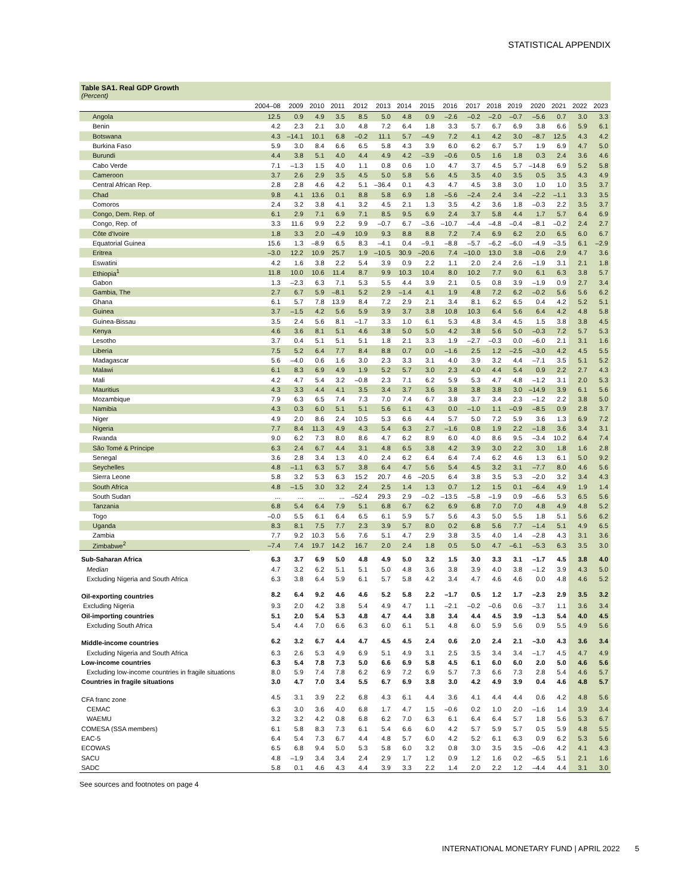STATISTICAL APPENDIX
Table SA1. Real GDP Growth
(Percent)
| | 2004–08 | 2009 | 2010 | 2011 | 2012 | 2013 | 2014 | 2015 | 2016 | 2017 | 2018 | 2019 | 2020 | 2021 | 2022 | 2023 |
| --- | --- | --- | --- | --- | --- | --- | --- | --- | --- | --- | --- | --- | --- | --- | --- | --- |
| Angola | 12.5 | 0.9 | 4.9 | 3.5 | 8.5 | 5.0 | 4.8 | 0.9 | –2.6 | –0.2 | –2.0 | –0.7 | –5.6 | 0.7 | 3.0 | 3.3 |
| Benin | 4.2 | 2.3 | 2.1 | 3.0 | 4.8 | 7.2 | 6.4 | 1.8 | 3.3 | 5.7 | 6.7 | 6.9 | 3.8 | 6.6 | 5.9 | 6.1 |
| Botswana | 4.3 | –14.1 | 10.1 | 6.8 | –0.2 | 11.1 | 5.7 | –4.9 | 7.2 | 4.1 | 4.2 | 3.0 | –8.7 | 12.5 | 4.3 | 4.2 |
| Burkina Faso | 5.9 | 3.0 | 8.4 | 6.6 | 6.5 | 5.8 | 4.3 | 3.9 | 6.0 | 6.2 | 6.7 | 5.7 | 1.9 | 6.9 | 4.7 | 5.0 |
| Burundi | 4.4 | 3.8 | 5.1 | 4.0 | 4.4 | 4.9 | 4.2 | –3.9 | –0.6 | 0.5 | 1.6 | 1.8 | 0.3 | 2.4 | 3.6 | 4.6 |
| Cabo Verde | 7.1 | –1.3 | 1.5 | 4.0 | 1.1 | 0.8 | 0.6 | 1.0 | 4.7 | 3.7 | 4.5 | 5.7 | –14.8 | 6.9 | 5.2 | 5.8 |
| Cameroon | 3.7 | 2.6 | 2.9 | 3.5 | 4.5 | 5.0 | 5.8 | 5.6 | 4.5 | 3.5 | 4.0 | 3.5 | 0.5 | 3.5 | 4.3 | 4.9 |
| Central African Rep. | 2.8 | 2.8 | 4.6 | 4.2 | 5.1 | –36.4 | 0.1 | 4.3 | 4.7 | 4.5 | 3.8 | 3.0 | 1.0 | 1.0 | 3.5 | 3.7 |
| Chad | 9.8 | 4.1 | 13.6 | 0.1 | 8.8 | 5.8 | 6.9 | 1.8 | –5.6 | –2.4 | 2.4 | 3.4 | –2.2 | –1.1 | 3.3 | 3.5 |
| Comoros | 2.4 | 3.2 | 3.8 | 4.1 | 3.2 | 4.5 | 2.1 | 1.3 | 3.5 | 4.2 | 3.6 | 1.8 | –0.3 | 2.2 | 3.5 | 3.7 |
| Congo, Dem. Rep. of | 6.1 | 2.9 | 7.1 | 6.9 | 7.1 | 8.5 | 9.5 | 6.9 | 2.4 | 3.7 | 5.8 | 4.4 | 1.7 | 5.7 | 6.4 | 6.9 |
| Congo, Rep. of | 3.3 | 11.6 | 9.9 | 2.2 | 9.9 | –0.7 | 6.7 | –3.6 | –10.7 | –4.4 | –4.8 | –0.4 | –8.1 | –0.2 | 2.4 | 2.7 |
| Côte d'Ivoire | 1.8 | 3.3 | 2.0 | –4.9 | 10.9 | 9.3 | 8.8 | 8.8 | 7.2 | 7.4 | 6.9 | 6.2 | 2.0 | 6.5 | 6.0 | 6.7 |
| Equatorial Guinea | 15.6 | 1.3 | –8.9 | 6.5 | 8.3 | –4.1 | 0.4 | –9.1 | –8.8 | –5.7 | –6.2 | –6.0 | –4.9 | –3.5 | 6.1 | –2.9 |
| Eritrea | –3.0 | 12.2 | 10.9 | 25.7 | 1.9 | –10.5 | 30.9 | –20.6 | 7.4 | –10.0 | 13.0 | 3.8 | –0.6 | 2.9 | 4.7 | 3.6 |
| Eswatini | 4.2 | 1.6 | 3.8 | 2.2 | 5.4 | 3.9 | 0.9 | 2.2 | 1.1 | 2.0 | 2.4 | 2.6 | –1.9 | 3.1 | 2.1 | 1.8 |
| Ethiopia<sup>1</sup> | 11.8 | 10.0 | 10.6 | 11.4 | 8.7 | 9.9 | 10.3 | 10.4 | 8.0 | 10.2 | 7.7 | 9.0 | 6.1 | 6.3 | 3.8 | 5.7 |
| Gabon | 1.3 | –2.3 | 6.3 | 7.1 | 5.3 | 5.5 | 4.4 | 3.9 | 2.1 | 0.5 | 0.8 | 3.9 | –1.9 | 0.9 | 2.7 | 3.4 |
| Gambia, The | 2.7 | 6.7 | 5.9 | –8.1 | 5.2 | 2.9 | –1.4 | 4.1 | 1.9 | 4.8 | 7.2 | 6.2 | –0.2 | 5.6 | 5.6 | 6.2 |
| Ghana | 6.1 | 5.7 | 7.8 | 13.9 | 8.4 | 7.2 | 2.9 | 2.1 | 3.4 | 8.1 | 6.2 | 6.5 | 0.4 | 4.2 | 5.2 | 5.1 |
| Guinea | 3.7 | –1.5 | 4.2 | 5.6 | 5.9 | 3.9 | 3.7 | 3.8 | 10.8 | 10.3 | 6.4 | 5.6 | 6.4 | 4.2 | 4.8 | 5.8 |
| Guinea-Bissau | 3.5 | 2.4 | 5.6 | 8.1 | –1.7 | 3.3 | 1.0 | 6.1 | 5.3 | 4.8 | 3.4 | 4.5 | 1.5 | 3.8 | 3.8 | 4.5 |
| Kenya | 4.6 | 3.6 | 8.1 | 5.1 | 4.6 | 3.8 | 5.0 | 5.0 | 4.2 | 3.8 | 5.6 | 5.0 | –0.3 | 7.2 | 5.7 | 5.3 |
| Lesotho | 3.7 | 0.4 | 5.1 | 5.1 | 5.1 | 1.8 | 2.1 | 3.3 | 1.9 | –2.7 | –0.3 | 0.0 | –6.0 | 2.1 | 3.1 | 1.6 |
| Liberia | 7.5 | 5.2 | 6.4 | 7.7 | 8.4 | 8.8 | 0.7 | 0.0 | –1.6 | 2.5 | 1.2 | –2.5 | –3.0 | 4.2 | 4.5 | 5.5 |
| Madagascar | 5.6 | –4.0 | 0.6 | 1.6 | 3.0 | 2.3 | 3.3 | 3.1 | 4.0 | 3.9 | 3.2 | 4.4 | –7.1 | 3.5 | 5.1 | 5.2 |
| Malawi | 6.1 | 8.3 | 6.9 | 4.9 | 1.9 | 5.2 | 5.7 | 3.0 | 2.3 | 4.0 | 4.4 | 5.4 | 0.9 | 2.2 | 2.7 | 4.3 |
| Mali | 4.2 | 4.7 | 5.4 | 3.2 | –0.8 | 2.3 | 7.1 | 6.2 | 5.9 | 5.3 | 4.7 | 4.8 | –1.2 | 3.1 | 2.0 | 5.3 |
| Mauritius | 4.3 | 3.3 | 4.4 | 4.1 | 3.5 | 3.4 | 3.7 | 3.6 | 3.8 | 3.8 | 3.8 | 3.0 | –14.9 | 3.9 | 6.1 | 5.6 |
| Mozambique | 7.9 | 6.3 | 6.5 | 7.4 | 7.3 | 7.0 | 7.4 | 6.7 | 3.8 | 3.7 | 3.4 | 2.3 | –1.2 | 2.2 | 3.8 | 5.0 |
| Namibia | 4.3 | 0.3 | 6.0 | 5.1 | 5.1 | 5.6 | 6.1 | 4.3 | 0.0 | –1.0 | 1.1 | –0.9 | –8.5 | 0.9 | 2.8 | 3.7 |
| Niger | 4.9 | 2.0 | 8.6 | 2.4 | 10.5 | 5.3 | 6.6 | 4.4 | 5.7 | 5.0 | 7.2 | 5.9 | 3.6 | 1.3 | 6.9 | 7.2 |
| Nigeria | 7.7 | 8.4 | 11.3 | 4.9 | 4.3 | 5.4 | 6.3 | 2.7 | –1.6 | 0.8 | 1.9 | 2.2 | –1.8 | 3.6 | 3.4 | 3.1 |
| Rwanda | 9.0 | 6.2 | 7.3 | 8.0 | 8.6 | 4.7 | 6.2 | 8.9 | 6.0 | 4.0 | 8.6 | 9.5 | –3.4 | 10.2 | 6.4 | 7.4 |
| São Tomé & Príncipe | 6.3 | 2.4 | 6.7 | 4.4 | 3.1 | 4.8 | 6.5 | 3.8 | 4.2 | 3.9 | 3.0 | 2.2 | 3.0 | 1.8 | 1.6 | 2.8 |
| Senegal | 3.6 | 2.8 | 3.4 | 1.3 | 4.0 | 2.4 | 6.2 | 6.4 | 6.4 | 7.4 | 6.2 | 4.6 | 1.3 | 6.1 | 5.0 | 9.2 |
| Seychelles | 4.8 | –1.1 | 6.3 | 5.7 | 3.8 | 6.4 | 4.7 | 5.6 | 5.4 | 4.5 | 3.2 | 3.1 | –7.7 | 8.0 | 4.6 | 5.6 |
| Sierra Leone | 5.8 | 3.2 | 5.3 | 6.3 | 15.2 | 20.7 | 4.6 | –20.5 | 6.4 | 3.8 | 3.5 | 5.3 | –2.0 | 3.2 | 3.4 | 4.3 |
| South Africa | 4.8 | –1.5 | 3.0 | 3.2 | 2.4 | 2.5 | 1.4 | 1.3 | 0.7 | 1.2 | 1.5 | 0.1 | –6.4 | 4.9 | 1.9 | 1.4 |
| South Sudan | ... | ... | ... | ... | –52.4 | 29.3 | 2.9 | –0.2 | –13.5 | –5.8 | –1.9 | 0.9 | –6.6 | 5.3 | 6.5 | 5.6 |
| Tanzania | 6.8 | 5.4 | 6.4 | 7.9 | 5.1 | 6.8 | 6.7 | 6.2 | 6.9 | 6.8 | 7.0 | 7.0 | 4.8 | 4.9 | 4.8 | 5.2 |
| Togo | –0.0 | 5.5 | 6.1 | 6.4 | 6.5 | 6.1 | 5.9 | 5.7 | 5.6 | 4.3 | 5.0 | 5.5 | 1.8 | 5.1 | 5.6 | 6.2 |
| Uganda | 8.3 | 8.1 | 7.5 | 7.7 | 2.3 | 3.9 | 5.7 | 8.0 | 0.2 | 6.8 | 5.6 | 7.7 | –1.4 | 5.1 | 4.9 | 6.5 |
| Zambia | 7.7 | 9.2 | 10.3 | 5.6 | 7.6 | 5.1 | 4.7 | 2.9 | 3.8 | 3.5 | 4.0 | 1.4 | –2.8 | 4.3 | 3.1 | 3.6 |
| Zimbabwe<sup>2</sup> | –7.4 | 7.4 | 19.7 | 14.2 | 16.7 | 2.0 | 2.4 | 1.8 | 0.5 | 5.0 | 4.7 | –6.1 | –5.3 | 6.3 | 3.5 | 3.0 |
| Sub-Saharan Africa | 6.3 | 3.7 | 6.9 | 5.0 | 4.8 | 4.9 | 5.0 | 3.2 | 1.5 | 3.0 | 3.3 | 3.1 | –1.7 | 4.5 | 3.8 | 4.0 |
| Median | 4.7 | 3.2 | 6.2 | 5.1 | 5.1 | 5.0 | 4.8 | 3.6 | 3.8 | 3.9 | 4.0 | 3.8 | –1.2 | 3.9 | 4.3 | 5.0 |
| Excluding Nigeria and South Africa | 6.3 | 3.8 | 6.4 | 5.9 | 6.1 | 5.7 | 5.8 | 4.2 | 3.4 | 4.7 | 4.6 | 4.6 | 0.0 | 4.8 | 4.6 | 5.2 |
| Oil-exporting countries | 8.2 | 6.4 | 9.2 | 4.6 | 4.6 | 5.2 | 5.8 | 2.2 | –1.7 | 0.5 | 1.2 | 1.7 | –2.3 | 2.9 | 3.5 | 3.2 |
| Excluding Nigeria | 9.3 | 2.0 | 4.2 | 3.8 | 5.4 | 4.9 | 4.7 | 1.1 | –2.1 | –0.2 | –0.6 | 0.6 | –3.7 | 1.1 | 3.6 | 3.4 |
| Oil-importing countries | 5.1 | 2.0 | 5.4 | 5.3 | 4.8 | 4.7 | 4.4 | 3.8 | 3.4 | 4.4 | 4.5 | 3.9 | –1.3 | 5.4 | 4.0 | 4.5 |
| Excluding South Africa | 5.4 | 4.4 | 7.0 | 6.6 | 6.3 | 6.0 | 6.1 | 5.1 | 4.8 | 6.0 | 5.9 | 5.6 | 0.9 | 5.5 | 4.9 | 5.6 |
| Middle-income countries | 6.2 | 3.2 | 6.7 | 4.4 | 4.7 | 4.5 | 4.5 | 2.4 | 0.6 | 2.0 | 2.4 | 2.1 | –3.0 | 4.3 | 3.6 | 3.4 |
| Excluding Nigeria and South Africa | 6.3 | 2.6 | 5.3 | 4.9 | 6.9 | 5.1 | 4.9 | 3.1 | 2.5 | 3.5 | 3.4 | 3.4 | –1.7 | 4.5 | 4.7 | 4.9 |
| Low-income countries | 6.3 | 5.4 | 7.8 | 7.3 | 5.0 | 6.6 | 6.9 | 5.8 | 4.5 | 6.1 | 6.0 | 6.0 | 2.0 | 5.0 | 4.6 | 5.6 |
| Excluding low-income countries in fragile situations | 8.0 | 5.9 | 7.4 | 7.8 | 6.2 | 6.9 | 7.2 | 6.9 | 5.7 | 7.3 | 6.6 | 7.3 | 2.8 | 5.4 | 4.6 | 5.7 |
| Countries in fragile situations | 3.0 | 4.7 | 7.0 | 3.4 | 5.5 | 6.7 | 6.9 | 3.8 | 3.0 | 4.2 | 4.9 | 3.9 | 0.4 | 4.6 | 4.8 | 5.7 |
| CFA franc zone | 4.5 | 3.1 | 3.9 | 2.2 | 6.8 | 4.3 | 6.1 | 4.4 | 3.6 | 4.1 | 4.4 | 4.4 | 0.6 | 4.2 | 4.8 | 5.6 |
| CEMAC | 6.3 | 3.0 | 3.6 | 4.0 | 6.8 | 1.7 | 4.7 | 1.5 | –0.6 | 0.2 | 1.0 | 2.0 | –1.6 | 1.4 | 3.9 | 3.4 |
| WAEMU | 3.2 | 3.2 | 4.2 | 0.8 | 6.8 | 6.2 | 7.0 | 6.3 | 6.1 | 6.4 | 6.4 | 5.7 | 1.8 | 5.6 | 5.3 | 6.7 |
| COMESA (SSA members) | 6.1 | 5.8 | 8.3 | 7.3 | 6.1 | 5.4 | 6.6 | 6.0 | 4.2 | 5.7 | 5.9 | 5.7 | 0.5 | 5.9 | 4.8 | 5.5 |
| EAC-5 | 6.4 | 5.4 | 7.3 | 6.7 | 4.4 | 4.8 | 5.7 | 6.0 | 4.2 | 5.2 | 6.1 | 6.3 | 0.9 | 6.2 | 5.3 | 5.6 |
| ECOWAS | 6.5 | 6.8 | 9.4 | 5.0 | 5.3 | 5.8 | 6.0 | 3.2 | 0.8 | 3.0 | 3.5 | 3.5 | –0.6 | 4.2 | 4.1 | 4.3 |
| SACU | 4.8 | –1.9 | 3.4 | 3.4 | 2.4 | 2.9 | 1.7 | 1.2 | 0.9 | 1.2 | 1.6 | 0.2 | –6.5 | 5.1 | 2.1 | 1.6 |
| SADC | 5.8 | 0.1 | 4.6 | 4.3 | 4.4 | 3.9 | 3.3 | 2.2 | 1.4 | 2.0 | 2.2 | 1.2 | –4.4 | 4.4 | 3.1 | 3.0 |
See sources and footnotes on page 4
INTERNATIONAL MONETARY FUND | APRIL 2022 5